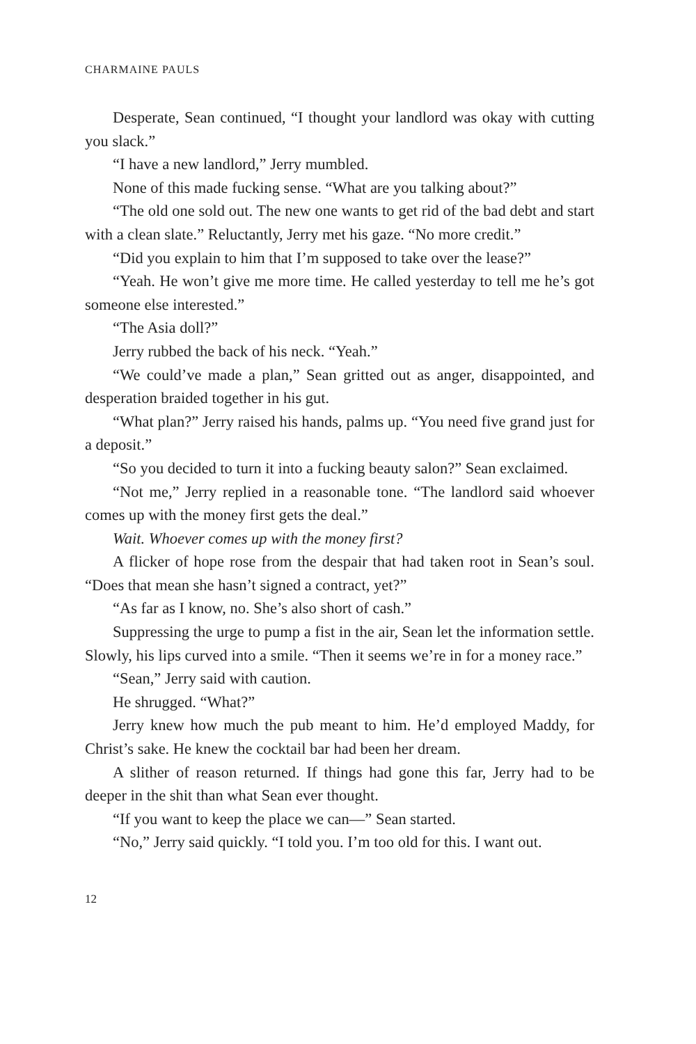CHARMAINE PAULS
Desperate, Sean continued, “I thought your landlord was okay with cutting you slack.”
“I have a new landlord,” Jerry mumbled.
None of this made fucking sense. “What are you talking about?”
“The old one sold out. The new one wants to get rid of the bad debt and start with a clean slate.” Reluctantly, Jerry met his gaze. “No more credit.”
“Did you explain to him that I’m supposed to take over the lease?”
“Yeah. He won’t give me more time. He called yesterday to tell me he’s got someone else interested.”
“The Asia doll?”
Jerry rubbed the back of his neck. “Yeah.”
“We could’ve made a plan,” Sean gritted out as anger, disappointed, and desperation braided together in his gut.
“What plan?” Jerry raised his hands, palms up. “You need five grand just for a deposit.”
“So you decided to turn it into a fucking beauty salon?” Sean exclaimed.
“Not me,” Jerry replied in a reasonable tone. “The landlord said whoever comes up with the money first gets the deal.”
Wait. Whoever comes up with the money first?
A flicker of hope rose from the despair that had taken root in Sean’s soul. “Does that mean she hasn’t signed a contract, yet?”
“As far as I know, no. She’s also short of cash.”
Suppressing the urge to pump a fist in the air, Sean let the information settle. Slowly, his lips curved into a smile. “Then it seems we’re in for a money race.”
“Sean,” Jerry said with caution.
He shrugged. “What?”
Jerry knew how much the pub meant to him. He’d employed Maddy, for Christ’s sake. He knew the cocktail bar had been her dream.
A slither of reason returned. If things had gone this far, Jerry had to be deeper in the shit than what Sean ever thought.
“If you want to keep the place we can—” Sean started.
“No,” Jerry said quickly. “I told you. I’m too old for this. I want out.
12